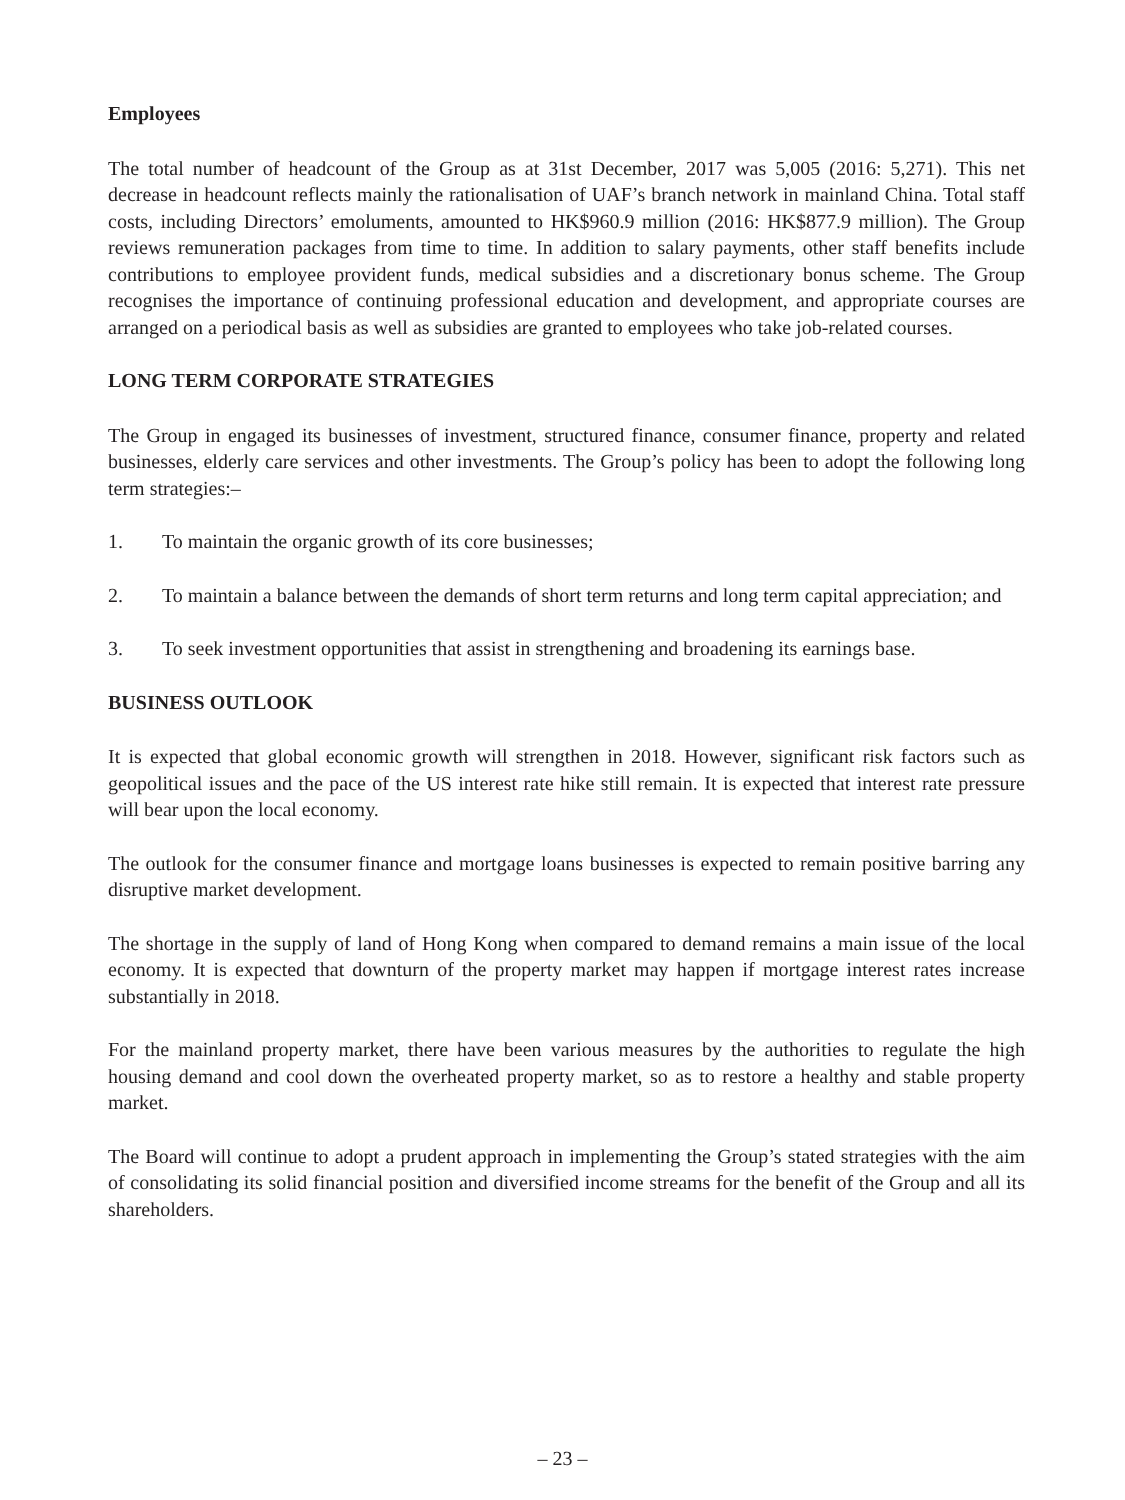Employees
The total number of headcount of the Group as at 31st December, 2017 was 5,005 (2016: 5,271). This net decrease in headcount reflects mainly the rationalisation of UAF’s branch network in mainland China. Total staff costs, including Directors’ emoluments, amounted to HK$960.9 million (2016: HK$877.9 million). The Group reviews remuneration packages from time to time. In addition to salary payments, other staff benefits include contributions to employee provident funds, medical subsidies and a discretionary bonus scheme. The Group recognises the importance of continuing professional education and development, and appropriate courses are arranged on a periodical basis as well as subsidies are granted to employees who take job-related courses.
LONG TERM CORPORATE STRATEGIES
The Group in engaged its businesses of investment, structured finance, consumer finance, property and related businesses, elderly care services and other investments. The Group’s policy has been to adopt the following long term strategies:–
1. To maintain the organic growth of its core businesses;
2. To maintain a balance between the demands of short term returns and long term capital appreciation; and
3. To seek investment opportunities that assist in strengthening and broadening its earnings base.
BUSINESS OUTLOOK
It is expected that global economic growth will strengthen in 2018. However, significant risk factors such as geopolitical issues and the pace of the US interest rate hike still remain. It is expected that interest rate pressure will bear upon the local economy.
The outlook for the consumer finance and mortgage loans businesses is expected to remain positive barring any disruptive market development.
The shortage in the supply of land of Hong Kong when compared to demand remains a main issue of the local economy. It is expected that downturn of the property market may happen if mortgage interest rates increase substantially in 2018.
For the mainland property market, there have been various measures by the authorities to regulate the high housing demand and cool down the overheated property market, so as to restore a healthy and stable property market.
The Board will continue to adopt a prudent approach in implementing the Group’s stated strategies with the aim of consolidating its solid financial position and diversified income streams for the benefit of the Group and all its shareholders.
– 23 –